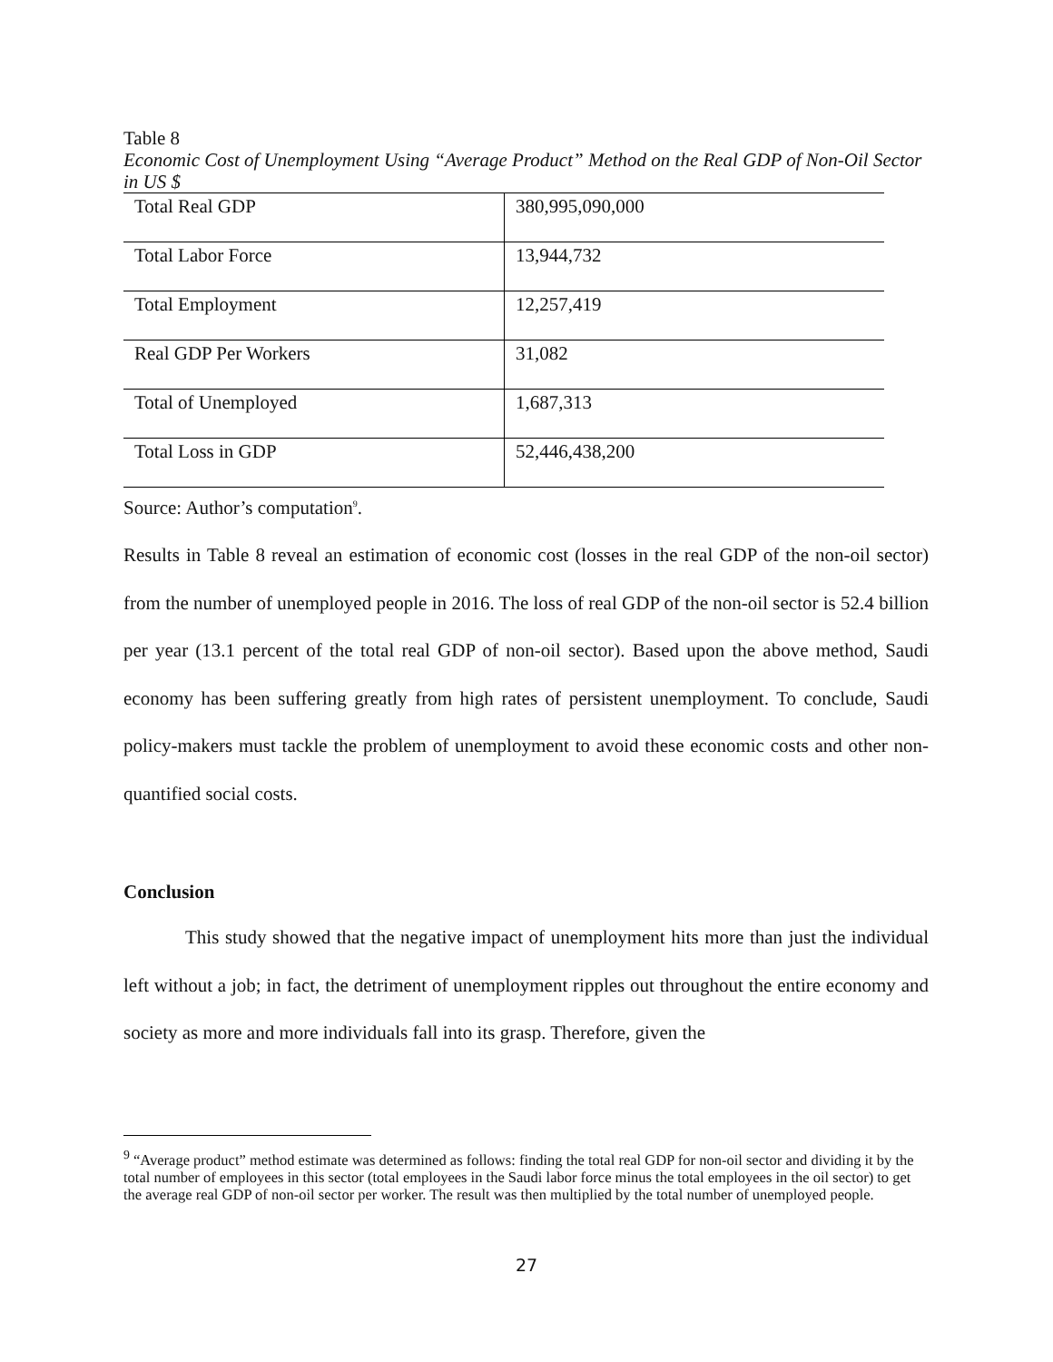Table 8
Economic Cost of Unemployment Using “Average Product” Method on the Real GDP of Non-Oil Sector in US $
| Total Real GDP | 380,995,090,000 |
| Total Labor Force | 13,944,732 |
| Total Employment | 12,257,419 |
| Real GDP Per Workers | 31,082 |
| Total of Unemployed | 1,687,313 |
| Total Loss in GDP | 52,446,438,200 |
Source: Author’s computation<sup>9</sup>.
Results in Table 8 reveal an estimation of economic cost (losses in the real GDP of the non-oil sector) from the number of unemployed people in 2016. The loss of real GDP of the non-oil sector is 52.4 billion per year (13.1 percent of the total real GDP of non-oil sector). Based upon the above method, Saudi economy has been suffering greatly from high rates of persistent unemployment. To conclude, Saudi policy-makers must tackle the problem of unemployment to avoid these economic costs and other non-quantified social costs.
Conclusion
This study showed that the negative impact of unemployment hits more than just the individual left without a job; in fact, the detriment of unemployment ripples out throughout the entire economy and society as more and more individuals fall into its grasp. Therefore, given the
<sup>9</sup> “Average product” method estimate was determined as follows: finding the total real GDP for non-oil sector and dividing it by the total number of employees in this sector (total employees in the Saudi labor force minus the total employees in the oil sector) to get the average real GDP of non-oil sector per worker. The result was then multiplied by the total number of unemployed people.
27